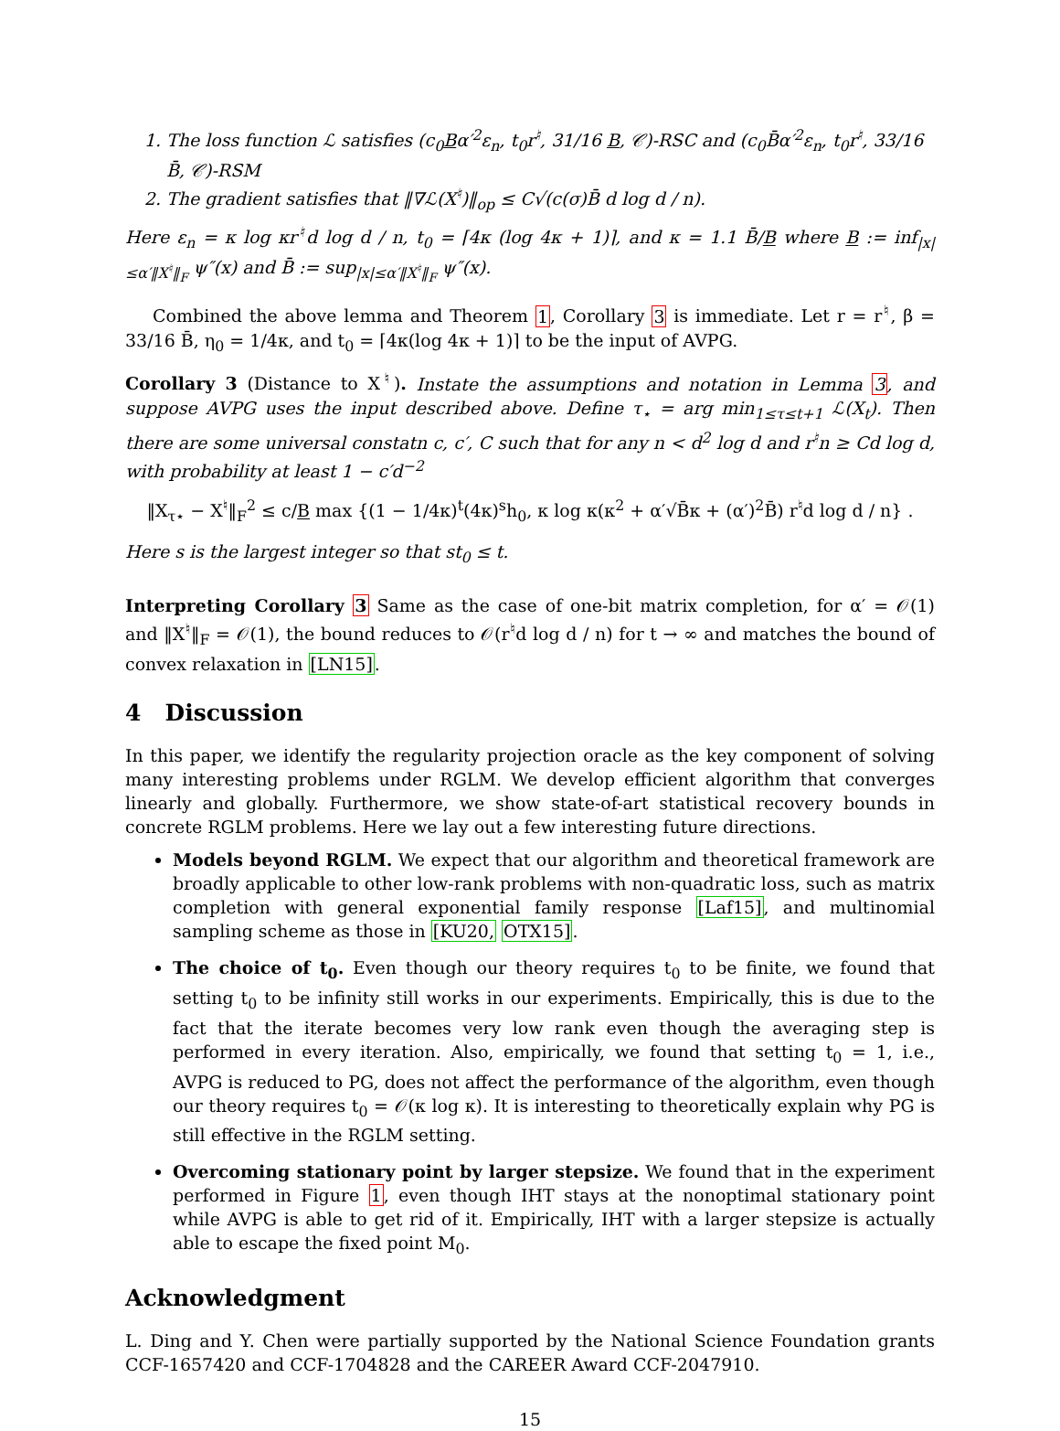1. The loss function ℒ satisfies (c<sub>0</sub>Bα′<sup>2</sup>ε<sub>n</sub>, t<sub>0</sub>r<sup>♮</sup>, 31/16 B, 𝒞)-RSC and (c<sub>0</sub>B̄α′<sup>2</sup>ε<sub>n</sub>, t<sub>0</sub>r<sup>♮</sup>, 33/16 B̄, 𝒞)-RSM
2. The gradient satisfies that ‖∇ℒ(X<sup>♮</sup>)‖<sub>op</sub> ≤ C√(c(σ)B̄ d log d / n).
Here ε<sub>n</sub> = κ log κr<sup>♮</sup>d log d / n, t<sub>0</sub> = ⌈4κ (log 4κ + 1)⌉, and κ = 1.1 B̄/B where B := inf<sub>|x|≤α′‖X<sup>♮</sup>‖<sub>F</sub></sub> ψ″(x) and B̄ := sup<sub>|x|≤α′‖X<sup>♮</sup>‖<sub>F</sub></sub> ψ″(x).
Combined the above lemma and Theorem 1, Corollary 3 is immediate. Let r = r<sup>♮</sup>, β = 33/16 B̄, η<sub>0</sub> = 1/4κ, and t<sub>0</sub> = ⌈4κ(log 4κ + 1)⌉ to be the input of AVPG.
Corollary 3 (Distance to X<sup>♮</sup>). Instate the assumptions and notation in Lemma 3, and suppose AVPG uses the input described above. Define τ<sub>⋆</sub> = arg min<sub>1≤τ≤t+1</sub> ℒ(X<sub>t</sub>). Then there are some universal constatn c, c′, C such that for any n < d<sup>2</sup> log d and r<sup>♮</sup>n ≥ Cd log d, with probability at least 1 − c′d<sup>−2</sup>
‖X<sub>τ⋆</sub> − X<sup>♮</sup>‖<sub>F</sub><sup>2</sup> ≤ c/B max {(1 − 1/4κ)<sup>t</sup>(4κ)<sup>s</sup>h<sub>0</sub>, κ log κ(κ<sup>2</sup> + α′√B̄κ + (α′)<sup>2</sup>B̄) r<sup>♮</sup>d log d / n} .
Here s is the largest integer so that st<sub>0</sub> ≤ t.
Interpreting Corollary 3 Same as the case of one-bit matrix completion, for α′ = 𝒪(1) and ‖X<sup>♮</sup>‖<sub>F</sub> = 𝒪(1), the bound reduces to 𝒪(r<sup>♮</sup>d log d / n) for t → ∞ and matches the bound of convex relaxation in [LN15].
4 Discussion
In this paper, we identify the regularity projection oracle as the key component of solving many interesting problems under RGLM. We develop efficient algorithm that converges linearly and globally. Furthermore, we show state-of-art statistical recovery bounds in concrete RGLM problems. Here we lay out a few interesting future directions.
Models beyond RGLM. We expect that our algorithm and theoretical framework are broadly applicable to other low-rank problems with non-quadratic loss, such as matrix completion with general exponential family response [Laf15], and multinomial sampling scheme as those in [KU20, OTX15].
The choice of t<sub>0</sub>. Even though our theory requires t<sub>0</sub> to be finite, we found that setting t<sub>0</sub> to be infinity still works in our experiments. Empirically, this is due to the fact that the iterate becomes very low rank even though the averaging step is performed in every iteration. Also, empirically, we found that setting t<sub>0</sub> = 1, i.e., AVPG is reduced to PG, does not affect the performance of the algorithm, even though our theory requires t<sub>0</sub> = 𝒪(κ log κ). It is interesting to theoretically explain why PG is still effective in the RGLM setting.
Overcoming stationary point by larger stepsize. We found that in the experiment performed in Figure 1, even though IHT stays at the nonoptimal stationary point while AVPG is able to get rid of it. Empirically, IHT with a larger stepsize is actually able to escape the fixed point M<sub>0</sub>.
Acknowledgment
L. Ding and Y. Chen were partially supported by the National Science Foundation grants CCF-1657420 and CCF-1704828 and the CAREER Award CCF-2047910.
15